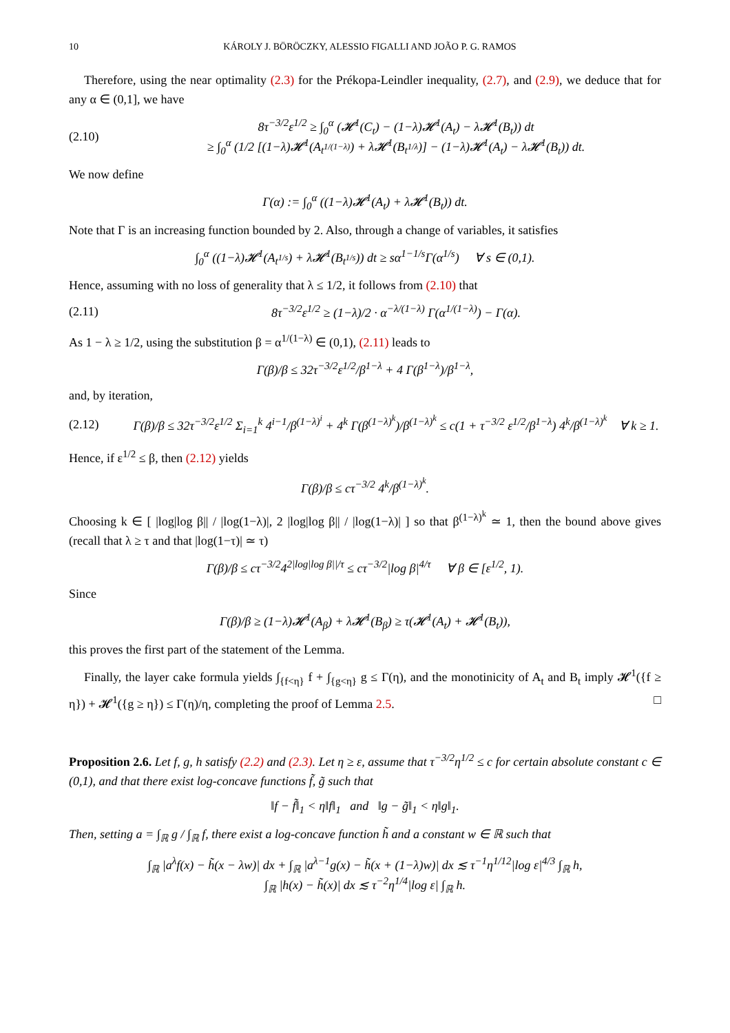10 KÁROLY J. BÖRÖCZKY, ALESSIO FIGALLI AND JOÃO P. G. RAMOS
Therefore, using the near optimality (2.3) for the Prékopa-Leindler inequality, (2.7), and (2.9), we deduce that for any α ∈ (0,1], we have
(2.10) 8τ<sup>−3/2</sup>ε<sup>1/2</sup> ≥ ∫<sub>0</sub><sup>α</sup> (𝓗<sup>1</sup>(C<sub>t</sub>) − (1−λ)𝓗<sup>1</sup>(A<sub>t</sub>) − λ𝓗<sup>1</sup>(B<sub>t</sub>)) dt
≥ ∫<sub>0</sub><sup>α</sup> (1/2 [(1−λ)𝓗<sup>1</sup>(A<sub>t<sup>1/(1−λ)</sup></sub>) + λ𝓗<sup>1</sup>(B<sub>t<sup>1/λ</sup></sub>)] − (1−λ)𝓗<sup>1</sup>(A<sub>t</sub>) − λ𝓗<sup>1</sup>(B<sub>t</sub>)) dt.
We now define
Γ(α) := ∫<sub>0</sub><sup>α</sup> ((1−λ)𝓗<sup>1</sup>(A<sub>t</sub>) + λ𝓗<sup>1</sup>(B<sub>t</sub>)) dt.
Note that Γ is an increasing function bounded by 2. Also, through a change of variables, it satisfies
∫<sub>0</sub><sup>α</sup> ((1−λ)𝓗<sup>1</sup>(A<sub>t<sup>1/s</sup></sub>) + λ𝓗<sup>1</sup>(B<sub>t<sup>1/s</sup></sub>)) dt ≥ sα<sup>1−1/s</sup>Γ(α<sup>1/s</sup>) ∀ s ∈ (0,1).
Hence, assuming with no loss of generality that λ ≤ 1/2, it follows from (2.10) that
(2.11) 8τ<sup>−3/2</sup>ε<sup>1/2</sup> ≥ (1−λ)/2 · α<sup>−λ/(1−λ)</sup> Γ(α<sup>1/(1−λ)</sup>) − Γ(α).
As 1 − λ ≥ 1/2, using the substitution β = α<sup>1/(1−λ)</sup> ∈ (0,1), (2.11) leads to
Γ(β)/β ≤ 32τ<sup>−3/2</sup>ε<sup>1/2</sup>/β<sup>1−λ</sup> + 4 Γ(β<sup>1−λ</sup>)/β<sup>1−λ</sup>,
and, by iteration,
(2.12) Γ(β)/β ≤ 32τ<sup>−3/2</sup>ε<sup>1/2</sup> Σ<sub>i=1</sub><sup>k</sup> 4<sup>i−1</sup>/β<sup>(1−λ)<sup>i</sup></sup> + 4<sup>k</sup> Γ(β<sup>(1−λ)<sup>k</sup></sup>)/β<sup>(1−λ)<sup>k</sup></sup> ≤ c(1 + τ<sup>−3/2</sup> ε<sup>1/2</sup>/β<sup>1−λ</sup>) 4<sup>k</sup>/β<sup>(1−λ)<sup>k</sup></sup> ∀ k ≥ 1.
Hence, if ε<sup>1/2</sup> ≤ β, then (2.12) yields
Γ(β)/β ≤ cτ<sup>−3/2</sup> 4<sup>k</sup>/β<sup>(1−λ)<sup>k</sup></sup>.
Choosing k ∈ [ |log|log β|| / |log(1−λ)|, 2 |log|log β|| / |log(1−λ)| ] so that β<sup>(1−λ)<sup>k</sup></sup> ≃ 1, then the bound above gives (recall that λ ≥ τ and that |log(1−τ)| ≃ τ)
Γ(β)/β ≤ cτ<sup>−3/2</sup>4<sup>2|log|log β||/τ</sup> ≤ cτ<sup>−3/2</sup>|log β|<sup>4/τ</sup> ∀ β ∈ [ε<sup>1/2</sup>, 1).
Since
Γ(β)/β ≥ (1−λ)𝓗<sup>1</sup>(A<sub>β</sub>) + λ𝓗<sup>1</sup>(B<sub>β</sub>) ≥ τ(𝓗<sup>1</sup>(A<sub>t</sub>) + 𝓗<sup>1</sup>(B<sub>t</sub>)),
this proves the first part of the statement of the Lemma.
Finally, the layer cake formula yields ∫<sub>{f<η}</sub> f + ∫<sub>{g<η}</sub> g ≤ Γ(η), and the monotinicity of A<sub>t</sub> and B<sub>t</sub> imply 𝓗<sup>1</sup>({f ≥ η}) + 𝓗<sup>1</sup>({g ≥ η}) ≤ Γ(η)/η, completing the proof of Lemma 2.5. □
Proposition 2.6. Let f, g, h satisfy (2.2) and (2.3). Let η ≥ ε, assume that τ<sup>−3/2</sup>η<sup>1/2</sup> ≤ c for certain absolute constant c ∈ (0,1), and that there exist log-concave functions f̃, g̃ such that
‖f − f̃‖<sub>1</sub> < η‖f‖<sub>1</sub> and ‖g − g̃‖<sub>1</sub> < η‖g‖<sub>1</sub>.
Then, setting a = ∫<sub>ℝ</sub> g / ∫<sub>ℝ</sub> f, there exist a log-concave function h̃ and a constant w ∈ ℝ such that
∫<sub>ℝ</sub> |a<sup>λ</sup>f(x) − h̃(x − λw)| dx + ∫<sub>ℝ</sub> |a<sup>λ−1</sup>g(x) − h̃(x + (1−λ)w)| dx ≲ τ<sup>−1</sup>η<sup>1/12</sup>|log ε|<sup>4/3</sup> ∫<sub>ℝ</sub> h,
∫<sub>ℝ</sub> |h(x) − h̃(x)| dx ≲ τ<sup>−2</sup>η<sup>1/4</sup>|log ε| ∫<sub>ℝ</sub> h.